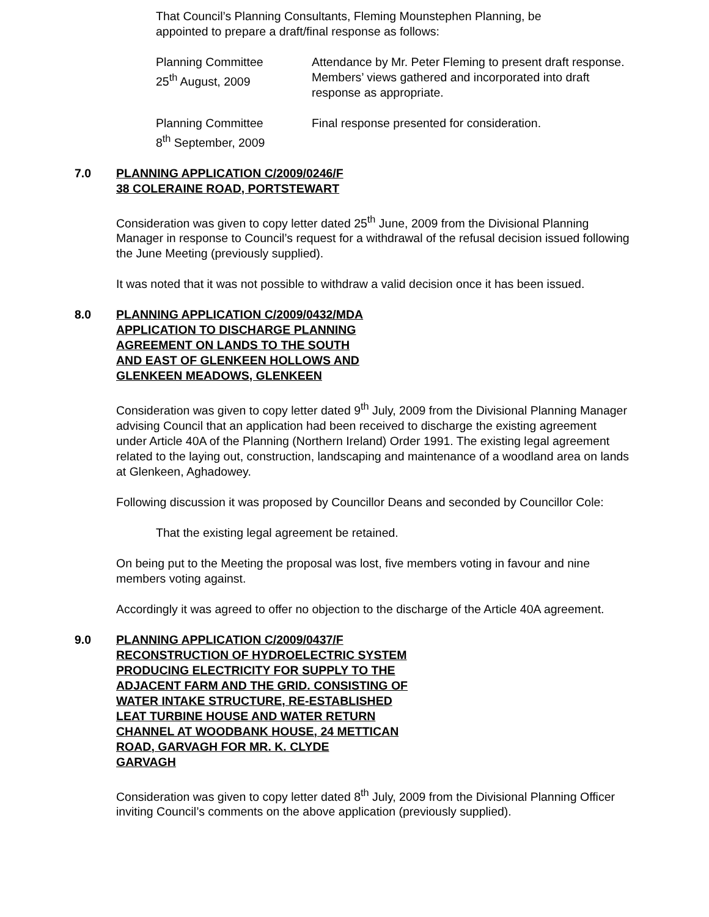That Council’s Planning Consultants, Fleming Mounstephen Planning, be appointed to prepare a draft/final response as follows:
Planning Committee
25<sup>th</sup> August, 2009
Attendance by Mr. Peter Fleming to present draft response. Members’ views gathered and incorporated into draft response as appropriate.
Planning Committee
8<sup>th</sup> September, 2009
Final response presented for consideration.
7.0 PLANNING APPLICATION C/2009/0246/F
38 COLERAINE ROAD, PORTSTEWART
Consideration was given to copy letter dated 25<sup>th</sup> June, 2009 from the Divisional Planning Manager in response to Council’s request for a withdrawal of the refusal decision issued following the June Meeting (previously supplied).
It was noted that it was not possible to withdraw a valid decision once it has been issued.
8.0 PLANNING APPLICATION C/2009/0432/MDA
APPLICATION TO DISCHARGE PLANNING
AGREEMENT ON LANDS TO THE SOUTH
AND EAST OF GLENKEEN HOLLOWS AND
GLENKEEN MEADOWS, GLENKEEN
Consideration was given to copy letter dated 9<sup>th</sup> July, 2009 from the Divisional Planning Manager advising Council that an application had been received to discharge the existing agreement under Article 40A of the Planning (Northern Ireland) Order 1991. The existing legal agreement related to the laying out, construction, landscaping and maintenance of a woodland area on lands at Glenkeen, Aghadowey.
Following discussion it was proposed by Councillor Deans and seconded by Councillor Cole:
That the existing legal agreement be retained.
On being put to the Meeting the proposal was lost, five members voting in favour and nine members voting against.
Accordingly it was agreed to offer no objection to the discharge of the Article 40A agreement.
9.0 PLANNING APPLICATION C/2009/0437/F
RECONSTRUCTION OF HYDROELECTRIC SYSTEM
PRODUCING ELECTRICITY FOR SUPPLY TO THE
ADJACENT FARM AND THE GRID. CONSISTING OF
WATER INTAKE STRUCTURE, RE-ESTABLISHED
LEAT TURBINE HOUSE AND WATER RETURN
CHANNEL AT WOODBANK HOUSE, 24 METTICAN
ROAD, GARVAGH FOR MR. K. CLYDE
GARVAGH
Consideration was given to copy letter dated 8<sup>th</sup> July, 2009 from the Divisional Planning Officer inviting Council’s comments on the above application (previously supplied).